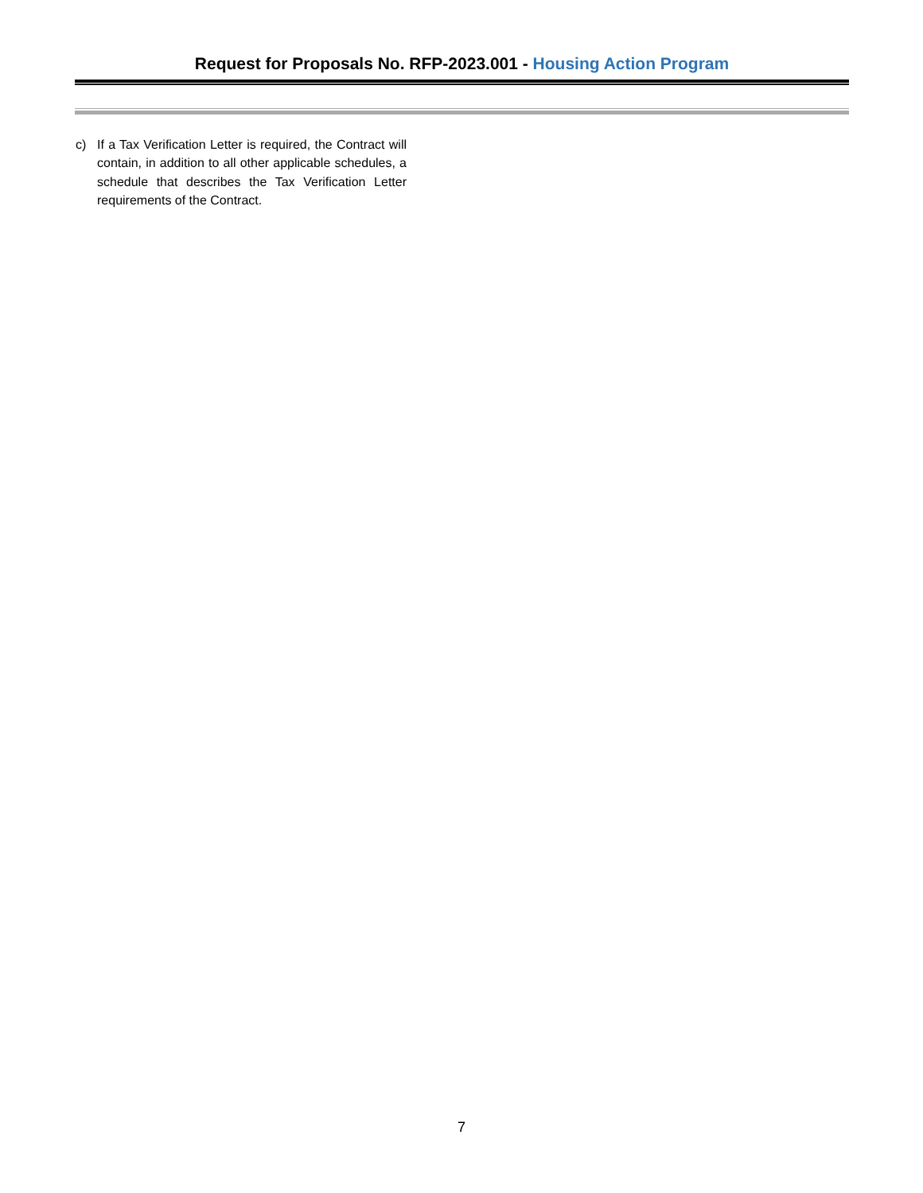Request for Proposals No. RFP-2023.001 - Housing Action Program
c) If a Tax Verification Letter is required, the Contract will contain, in addition to all other applicable schedules, a schedule that describes the Tax Verification Letter requirements of the Contract.
7